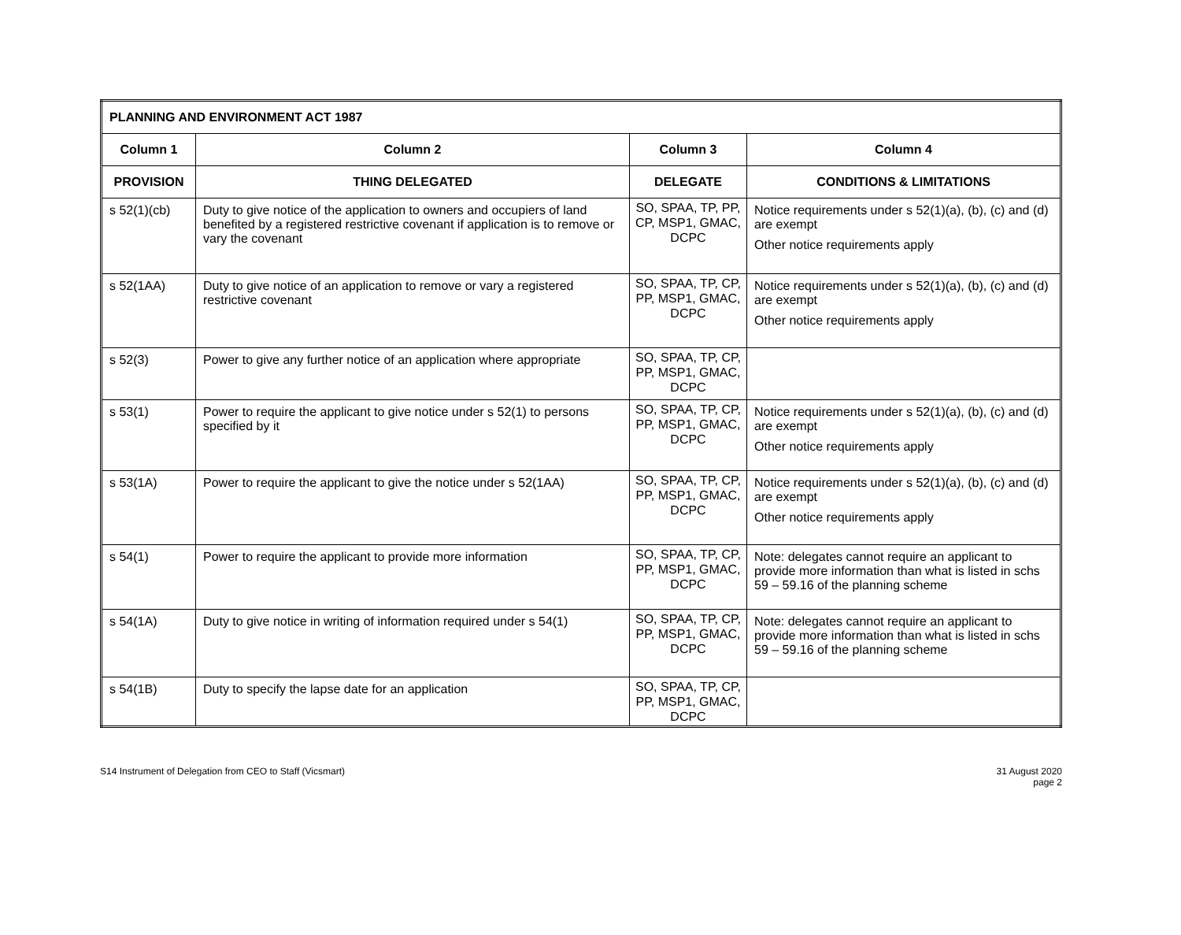| PLANNING AND ENVIRONMENT ACT 1987 | | | |
| --- | --- | --- | --- |
| Column 1 | Column 2 | Column 3 | Column 4 |
| PROVISION | THING DELEGATED | DELEGATE | CONDITIONS & LIMITATIONS |
| s 52(1)(cb) | Duty to give notice of the application to owners and occupiers of land benefited by a registered restrictive covenant if application is to remove or vary the covenant | SO, SPAA, TP, PP, CP, MSP1, GMAC, DCPC | Notice requirements under s 52(1)(a), (b), (c) and (d) are exempt Other notice requirements apply |
| s 52(1AA) | Duty to give notice of an application to remove or vary a registered restrictive covenant | SO, SPAA, TP, CP, PP, MSP1, GMAC, DCPC | Notice requirements under s 52(1)(a), (b), (c) and (d) are exempt Other notice requirements apply |
| s 52(3) | Power to give any further notice of an application where appropriate | SO, SPAA, TP, CP, PP, MSP1, GMAC, DCPC | |
| s 53(1) | Power to require the applicant to give notice under s 52(1) to persons specified by it | SO, SPAA, TP, CP, PP, MSP1, GMAC, DCPC | Notice requirements under s 52(1)(a), (b), (c) and (d) are exempt Other notice requirements apply |
| s 53(1A) | Power to require the applicant to give the notice under s 52(1AA) | SO, SPAA, TP, CP, PP, MSP1, GMAC, DCPC | Notice requirements under s 52(1)(a), (b), (c) and (d) are exempt Other notice requirements apply |
| s 54(1) | Power to require the applicant to provide more information | SO, SPAA, TP, CP, PP, MSP1, GMAC, DCPC | Note: delegates cannot require an applicant to provide more information than what is listed in schs 59 – 59.16 of the planning scheme |
| s 54(1A) | Duty to give notice in writing of information required under s 54(1) | SO, SPAA, TP, CP, PP, MSP1, GMAC, DCPC | Note: delegates cannot require an applicant to provide more information than what is listed in schs 59 – 59.16 of the planning scheme |
| s 54(1B) | Duty to specify the lapse date for an application | SO, SPAA, TP, CP, PP, MSP1, GMAC, DCPC | |
S14 Instrument of Delegation from CEO to Staff (Vicsmart)
31 August 2020
page 2